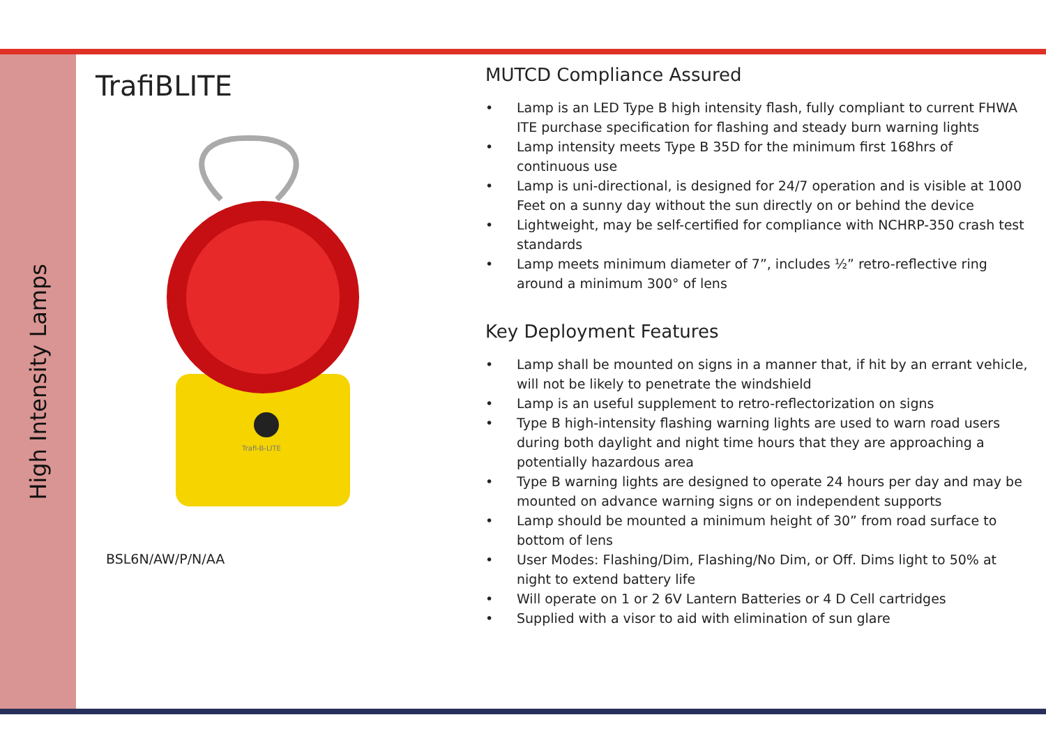High Intensity Lamps
TrafiBLITE
Trafi-B-LITE
BSL6N/AW/P/N/AA
MUTCD Compliance Assured
• Lamp is an LED Type B high intensity flash, fully compliant to current FHWA ITE purchase specification for flashing and steady burn warning lights
• Lamp intensity meets Type B 35D for the minimum first 168hrs of continuous use
• Lamp is uni-directional, is designed for 24/7 operation and is visible at 1000 Feet on a sunny day without the sun directly on or behind the device
• Lightweight, may be self-certified for compliance with NCHRP-350 crash test standards
• Lamp meets minimum diameter of 7”, includes ½” retro-reflective ring around a minimum 300° of lens
Key Deployment Features
• Lamp shall be mounted on signs in a manner that, if hit by an errant vehicle, will not be likely to penetrate the windshield
• Lamp is an useful supplement to retro-reflectorization on signs
• Type B high-intensity flashing warning lights are used to warn road users during both daylight and night time hours that they are approaching a potentially hazardous area
• Type B warning lights are designed to operate 24 hours per day and may be mounted on advance warning signs or on independent supports
• Lamp should be mounted a minimum height of 30” from road surface to bottom of lens
• User Modes: Flashing/Dim, Flashing/No Dim, or Off. Dims light to 50% at night to extend battery life
• Will operate on 1 or 2 6V Lantern Batteries or 4 D Cell cartridges
• Supplied with a visor to aid with elimination of sun glare